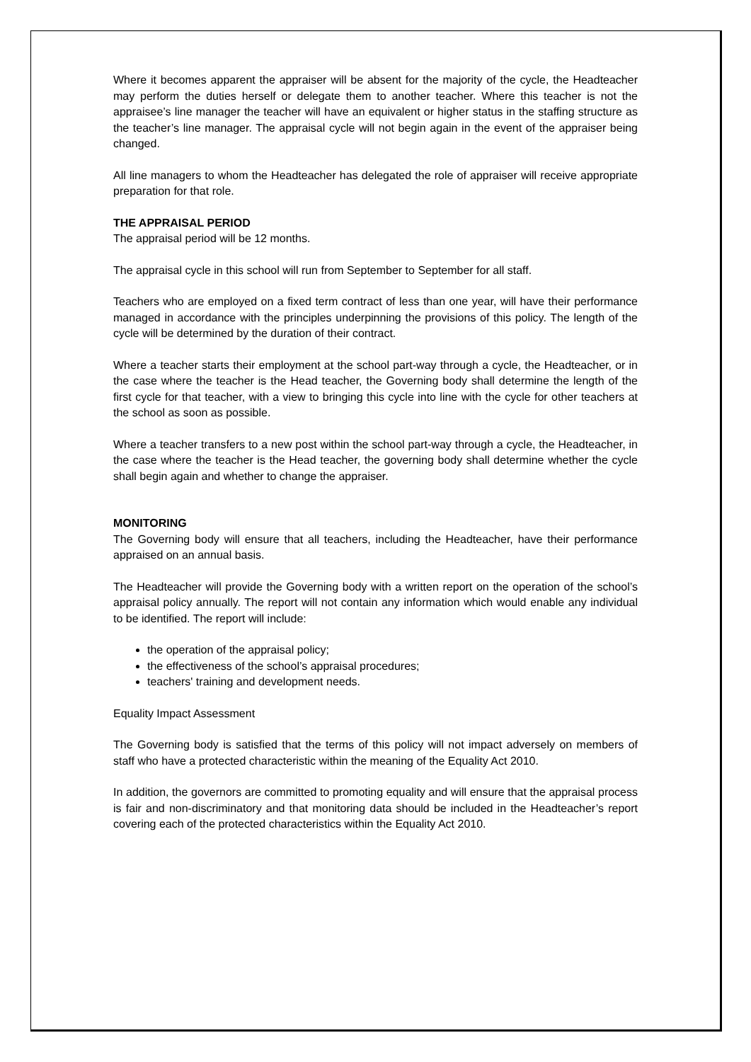Where it becomes apparent the appraiser will be absent for the majority of the cycle, the Headteacher may perform the duties herself or delegate them to another teacher. Where this teacher is not the appraisee’s line manager the teacher will have an equivalent or higher status in the staffing structure as the teacher’s line manager. The appraisal cycle will not begin again in the event of the appraiser being changed.
All line managers to whom the Headteacher has delegated the role of appraiser will receive appropriate preparation for that role.
THE APPRAISAL PERIOD
The appraisal period will be 12 months.
The appraisal cycle in this school will run from September to September for all staff.
Teachers who are employed on a fixed term contract of less than one year, will have their performance managed in accordance with the principles underpinning the provisions of this policy. The length of the cycle will be determined by the duration of their contract.
Where a teacher starts their employment at the school part-way through a cycle, the Headteacher, or in the case where the teacher is the Head teacher, the Governing body shall determine the length of the first cycle for that teacher, with a view to bringing this cycle into line with the cycle for other teachers at the school as soon as possible.
Where a teacher transfers to a new post within the school part-way through a cycle, the Headteacher, in the case where the teacher is the Head teacher, the governing body shall determine whether the cycle shall begin again and whether to change the appraiser.
MONITORING
The Governing body will ensure that all teachers, including the Headteacher, have their performance appraised on an annual basis.
The Headteacher will provide the Governing body with a written report on the operation of the school’s appraisal policy annually. The report will not contain any information which would enable any individual to be identified. The report will include:
the operation of the appraisal policy;
the effectiveness of the school’s appraisal procedures;
teachers' training and development needs.
Equality Impact Assessment
The Governing body is satisfied that the terms of this policy will not impact adversely on members of staff who have a protected characteristic within the meaning of the Equality Act 2010.
In addition, the governors are committed to promoting equality and will ensure that the appraisal process is fair and non-discriminatory and that monitoring data should be included in the Headteacher’s report covering each of the protected characteristics within the Equality Act 2010.